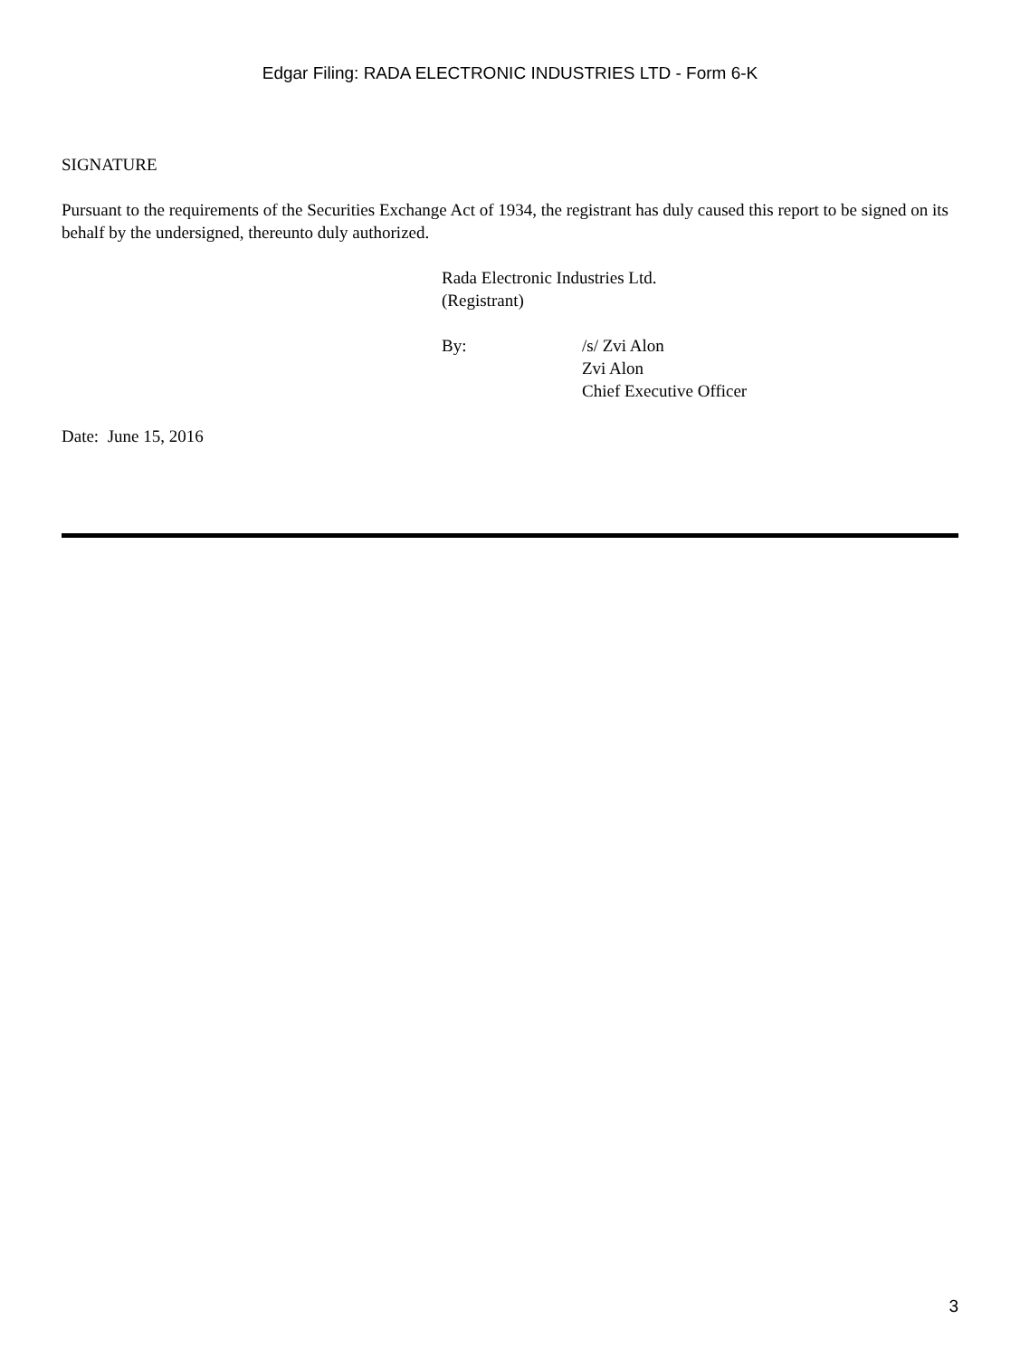Edgar Filing: RADA ELECTRONIC INDUSTRIES LTD - Form 6-K
SIGNATURE
Pursuant to the requirements of the Securities Exchange Act of 1934, the registrant has duly caused this report to be signed on its behalf by the undersigned, thereunto duly authorized.
Rada Electronic Industries Ltd.
(Registrant)
By: /s/ Zvi Alon
Zvi Alon
Chief Executive Officer
Date: June 15, 2016
3